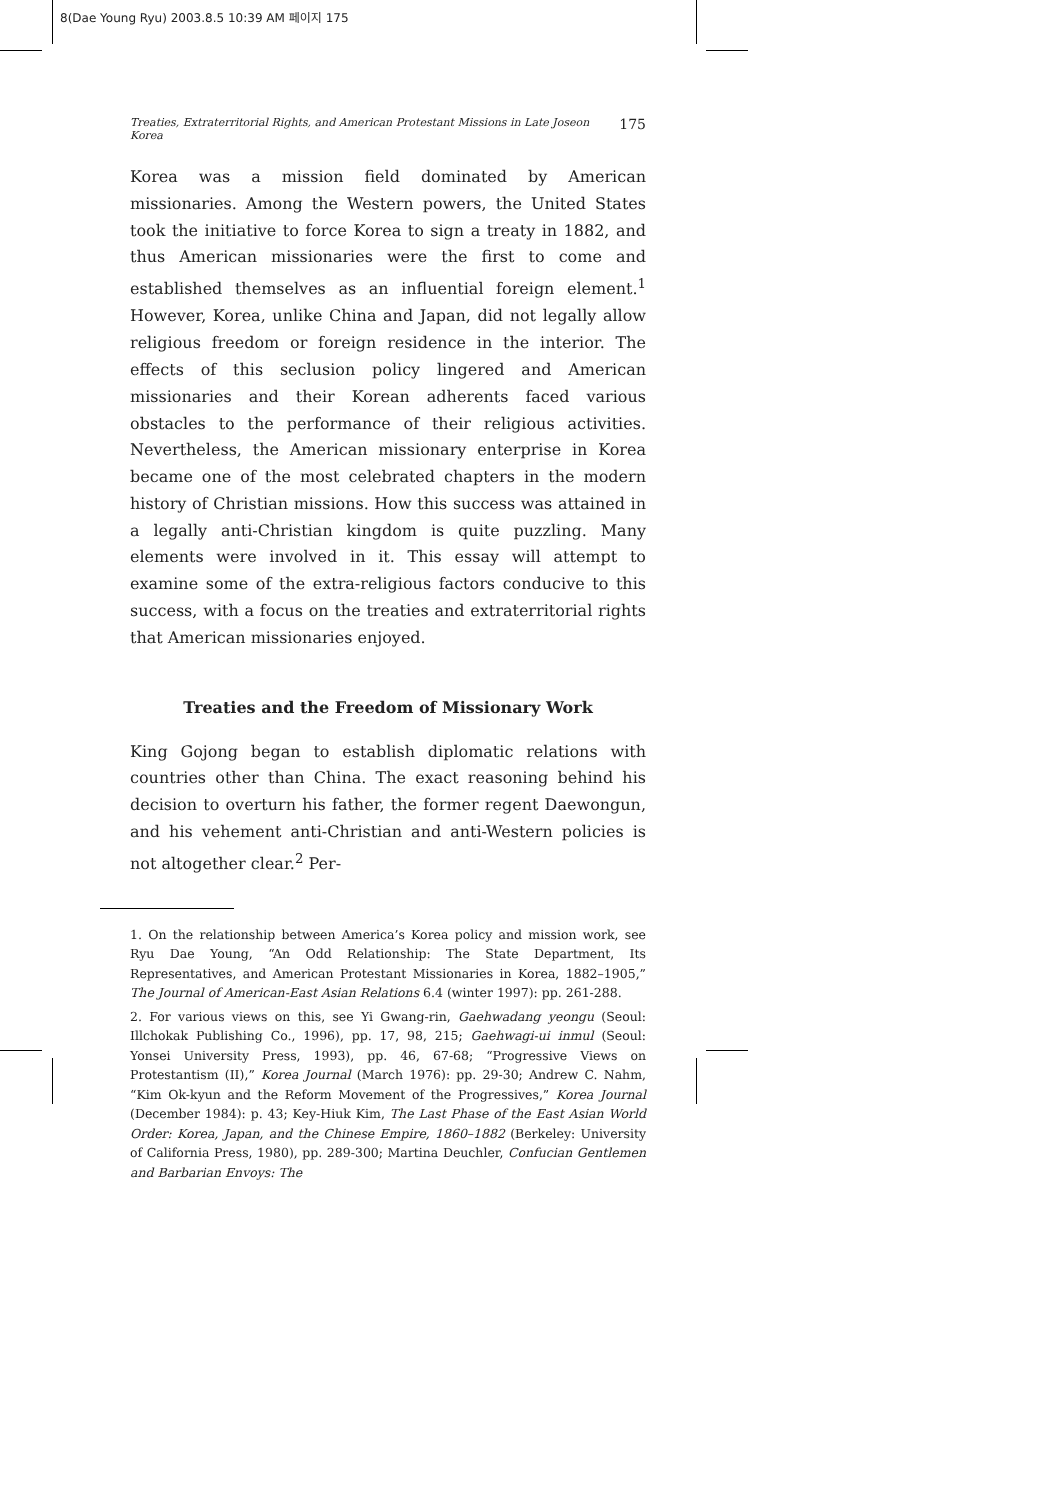8(Dae Young Ryu) 2003.8.5 10:39 AM 페이지 175
Treaties, Extraterritorial Rights, and American Protestant Missions in Late Joseon Korea 175
Korea was a mission field dominated by American missionaries. Among the Western powers, the United States took the initiative to force Korea to sign a treaty in 1882, and thus American missionaries were the first to come and established themselves as an influential foreign element.<sup>1</sup> However, Korea, unlike China and Japan, did not legally allow religious freedom or foreign residence in the interior. The effects of this seclusion policy lingered and American missionaries and their Korean adherents faced various obstacles to the performance of their religious activities. Nevertheless, the American missionary enterprise in Korea became one of the most celebrated chapters in the modern history of Christian missions. How this success was attained in a legally anti-Christian kingdom is quite puzzling. Many elements were involved in it. This essay will attempt to examine some of the extra-religious factors conducive to this success, with a focus on the treaties and extraterritorial rights that American missionaries enjoyed.
Treaties and the Freedom of Missionary Work
King Gojong began to establish diplomatic relations with countries other than China. The exact reasoning behind his decision to overturn his father, the former regent Daewongun, and his vehement anti-Christian and anti-Western policies is not altogether clear.<sup>2</sup> Per-
1. On the relationship between America’s Korea policy and mission work, see Ryu Dae Young, “An Odd Relationship: The State Department, Its Representatives, and American Protestant Missionaries in Korea, 1882–1905,” The Journal of American-East Asian Relations 6.4 (winter 1997): pp. 261-288.
2. For various views on this, see Yi Gwang-rin, Gaehwadang yeongu (Seoul: Illchokak Publishing Co., 1996), pp. 17, 98, 215; Gaehwagi-ui inmul (Seoul: Yonsei University Press, 1993), pp. 46, 67-68; “Progressive Views on Protestantism (II),” Korea Journal (March 1976): pp. 29-30; Andrew C. Nahm, “Kim Ok-kyun and the Reform Movement of the Progressives,” Korea Journal (December 1984): p. 43; Key-Hiuk Kim, The Last Phase of the East Asian World Order: Korea, Japan, and the Chinese Empire, 1860–1882 (Berkeley: University of California Press, 1980), pp. 289-300; Martina Deuchler, Confucian Gentlemen and Barbarian Envoys: The